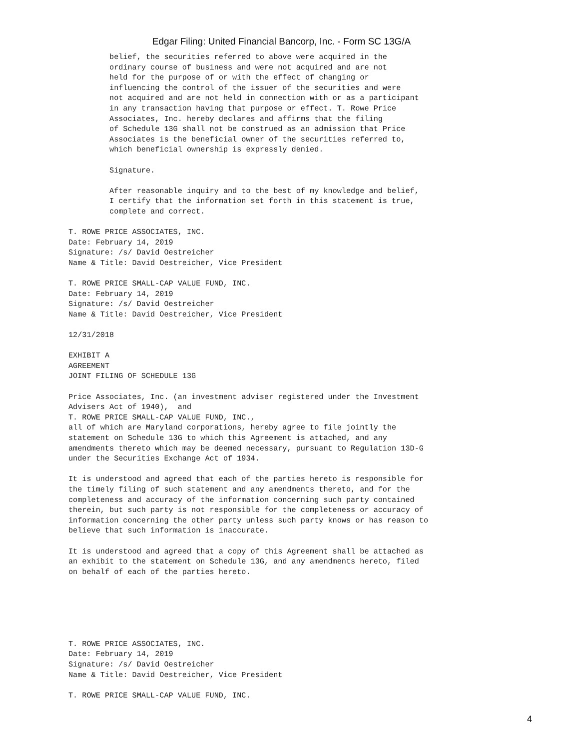Edgar Filing: United Financial Bancorp, Inc. - Form SC 13G/A
         belief, the securities referred to above were acquired in the
         ordinary course of business and were not acquired and are not
         held for the purpose of or with the effect of changing or
         influencing the control of the issuer of the securities and were
         not acquired and are not held in connection with or as a participant
         in any transaction having that purpose or effect. T. Rowe Price
         Associates, Inc. hereby declares and affirms that the filing
         of Schedule 13G shall not be construed as an admission that Price
         Associates is the beneficial owner of the securities referred to,
         which beneficial ownership is expressly denied.

         Signature.

         After reasonable inquiry and to the best of my knowledge and belief,
         I certify that the information set forth in this statement is true,
         complete and correct.

T. ROWE PRICE ASSOCIATES, INC.
Date: February 14, 2019
Signature: /s/ David Oestreicher
Name & Title: David Oestreicher, Vice President

T. ROWE PRICE SMALL-CAP VALUE FUND, INC.
Date: February 14, 2019
Signature: /s/ David Oestreicher
Name & Title: David Oestreicher, Vice President

12/31/2018

EXHIBIT A
AGREEMENT
JOINT FILING OF SCHEDULE 13G

Price Associates, Inc. (an investment adviser registered under the Investment
Advisers Act of 1940),  and
T. ROWE PRICE SMALL-CAP VALUE FUND, INC.,
all of which are Maryland corporations, hereby agree to file jointly the
statement on Schedule 13G to which this Agreement is attached, and any
amendments thereto which may be deemed necessary, pursuant to Regulation 13D-G
under the Securities Exchange Act of 1934.

It is understood and agreed that each of the parties hereto is responsible for
the timely filing of such statement and any amendments thereto, and for the
completeness and accuracy of the information concerning such party contained
therein, but such party is not responsible for the completeness or accuracy of
information concerning the other party unless such party knows or has reason to
believe that such information is inaccurate.

It is understood and agreed that a copy of this Agreement shall be attached as
an exhibit to the statement on Schedule 13G, and any amendments hereto, filed
on behalf of each of the parties hereto.






T. ROWE PRICE ASSOCIATES, INC.
Date: February 14, 2019
Signature: /s/ David Oestreicher
Name & Title: David Oestreicher, Vice President

T. ROWE PRICE SMALL-CAP VALUE FUND, INC.
4